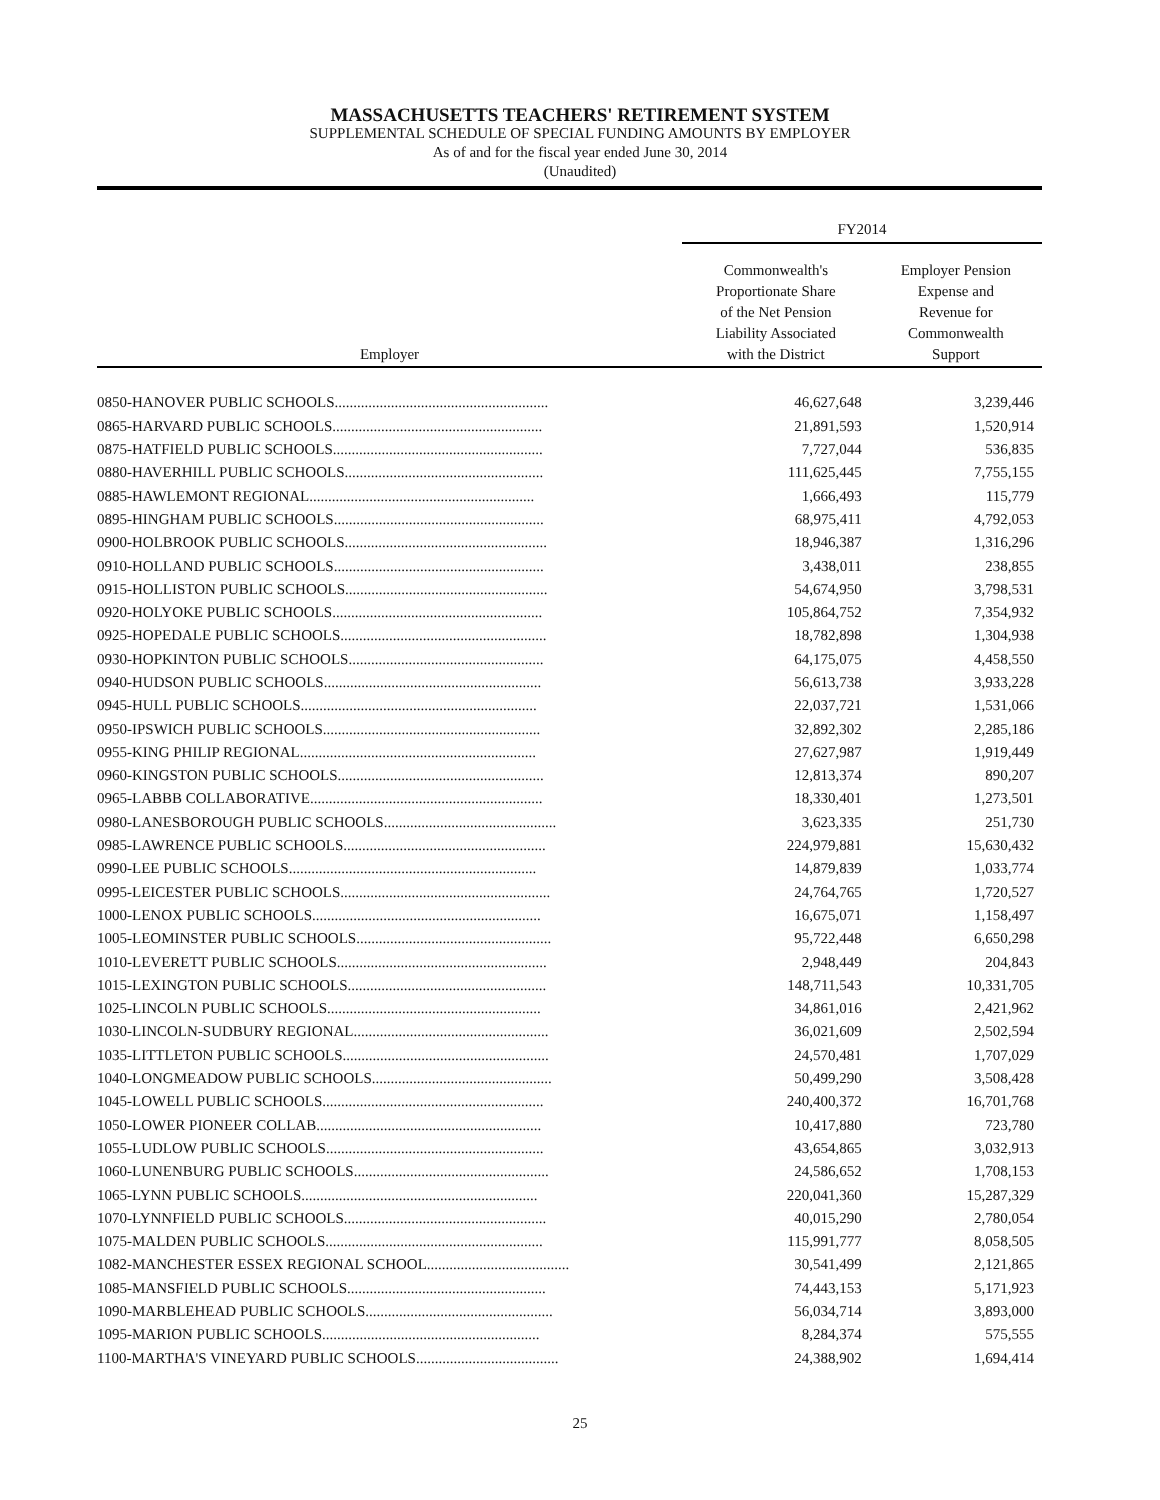MASSACHUSETTS TEACHERS' RETIREMENT SYSTEM
SUPPLEMENTAL SCHEDULE OF SPECIAL FUNDING AMOUNTS BY EMPLOYER
As of and for the fiscal year ended June 30, 2014
(Unaudited)
| | FY2014 | |
| --- | --- | --- |
| Employer | Commonwealth's Proportionate Share of the Net Pension Liability Associated with the District | Employer Pension Expense and Revenue for Commonwealth Support |
| 0850-HANOVER PUBLIC SCHOOLS......................................................... | 46,627,648 | 3,239,446 |
| 0865-HARVARD PUBLIC SCHOOLS........................................................ | 21,891,593 | 1,520,914 |
| 0875-HATFIELD PUBLIC SCHOOLS........................................................ | 7,727,044 | 536,835 |
| 0880-HAVERHILL PUBLIC SCHOOLS..................................................... | 111,625,445 | 7,755,155 |
| 0885-HAWLEMONT REGIONAL............................................................ | 1,666,493 | 115,779 |
| 0895-HINGHAM PUBLIC SCHOOLS........................................................ | 68,975,411 | 4,792,053 |
| 0900-HOLBROOK PUBLIC SCHOOLS...................................................... | 18,946,387 | 1,316,296 |
| 0910-HOLLAND PUBLIC SCHOOLS........................................................ | 3,438,011 | 238,855 |
| 0915-HOLLISTON PUBLIC SCHOOLS...................................................... | 54,674,950 | 3,798,531 |
| 0920-HOLYOKE PUBLIC SCHOOLS........................................................ | 105,864,752 | 7,354,932 |
| 0925-HOPEDALE PUBLIC SCHOOLS....................................................... | 18,782,898 | 1,304,938 |
| 0930-HOPKINTON PUBLIC SCHOOLS.................................................... | 64,175,075 | 4,458,550 |
| 0940-HUDSON PUBLIC SCHOOLS.......................................................... | 56,613,738 | 3,933,228 |
| 0945-HULL PUBLIC SCHOOLS............................................................... | 22,037,721 | 1,531,066 |
| 0950-IPSWICH PUBLIC SCHOOLS.......................................................... | 32,892,302 | 2,285,186 |
| 0955-KING PHILIP REGIONAL............................................................... | 27,627,987 | 1,919,449 |
| 0960-KINGSTON PUBLIC SCHOOLS....................................................... | 12,813,374 | 890,207 |
| 0965-LABBB COLLABORATIVE.............................................................. | 18,330,401 | 1,273,501 |
| 0980-LANESBOROUGH PUBLIC SCHOOLS.............................................. | 3,623,335 | 251,730 |
| 0985-LAWRENCE PUBLIC SCHOOLS...................................................... | 224,979,881 | 15,630,432 |
| 0990-LEE PUBLIC SCHOOLS.................................................................. | 14,879,839 | 1,033,774 |
| 0995-LEICESTER PUBLIC SCHOOLS........................................................ | 24,764,765 | 1,720,527 |
| 1000-LENOX PUBLIC SCHOOLS............................................................. | 16,675,071 | 1,158,497 |
| 1005-LEOMINSTER PUBLIC SCHOOLS.................................................... | 95,722,448 | 6,650,298 |
| 1010-LEVERETT PUBLIC SCHOOLS........................................................ | 2,948,449 | 204,843 |
| 1015-LEXINGTON PUBLIC SCHOOLS..................................................... | 148,711,543 | 10,331,705 |
| 1025-LINCOLN PUBLIC SCHOOLS......................................................... | 34,861,016 | 2,421,962 |
| 1030-LINCOLN-SUDBURY REGIONAL.................................................... | 36,021,609 | 2,502,594 |
| 1035-LITTLETON PUBLIC SCHOOLS....................................................... | 24,570,481 | 1,707,029 |
| 1040-LONGMEADOW PUBLIC SCHOOLS................................................ | 50,499,290 | 3,508,428 |
| 1045-LOWELL PUBLIC SCHOOLS........................................................... | 240,400,372 | 16,701,768 |
| 1050-LOWER PIONEER COLLAB............................................................ | 10,417,880 | 723,780 |
| 1055-LUDLOW PUBLIC SCHOOLS.......................................................... | 43,654,865 | 3,032,913 |
| 1060-LUNENBURG PUBLIC SCHOOLS.................................................... | 24,586,652 | 1,708,153 |
| 1065-LYNN PUBLIC SCHOOLS............................................................... | 220,041,360 | 15,287,329 |
| 1070-LYNNFIELD PUBLIC SCHOOLS...................................................... | 40,015,290 | 2,780,054 |
| 1075-MALDEN PUBLIC SCHOOLS.......................................................... | 115,991,777 | 8,058,505 |
| 1082-MANCHESTER ESSEX REGIONAL SCHOOL...................................... | 30,541,499 | 2,121,865 |
| 1085-MANSFIELD PUBLIC SCHOOLS..................................................... | 74,443,153 | 5,171,923 |
| 1090-MARBLEHEAD PUBLIC SCHOOLS.................................................. | 56,034,714 | 3,893,000 |
| 1095-MARION PUBLIC SCHOOLS.......................................................... | 8,284,374 | 575,555 |
| 1100-MARTHA'S VINEYARD PUBLIC SCHOOLS...................................... | 24,388,902 | 1,694,414 |
25